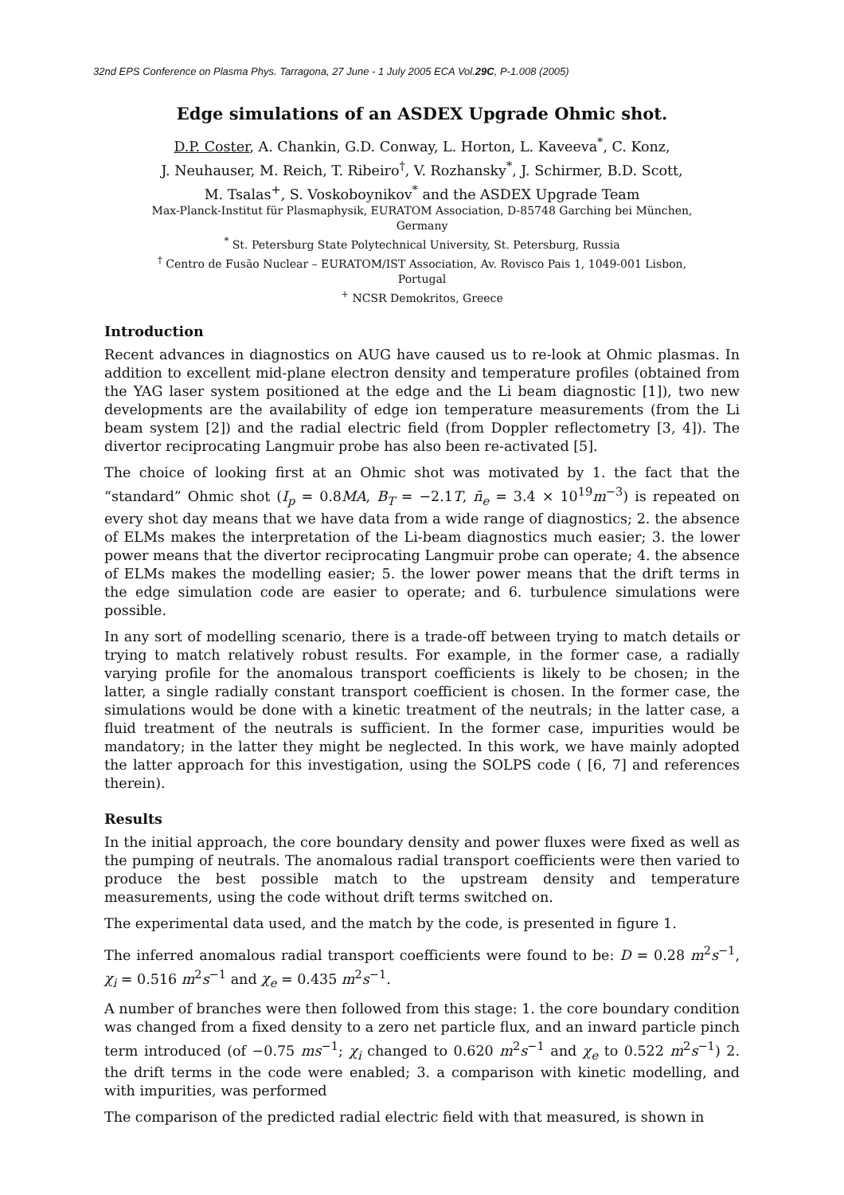32nd EPS Conference on Plasma Phys. Tarragona, 27 June - 1 July 2005 ECA Vol.29C, P-1.008 (2005)
Edge simulations of an ASDEX Upgrade Ohmic shot.
D.P. Coster, A. Chankin, G.D. Conway, L. Horton, L. Kaveeva<sup>*</sup>, C. Konz,
J. Neuhauser, M. Reich, T. Ribeiro<sup>†</sup>, V. Rozhansky<sup>*</sup>, J. Schirmer, B.D. Scott,
M. Tsalas<sup>+</sup>, S. Voskoboynikov<sup>*</sup> and the ASDEX Upgrade Team
Max-Planck-Institut für Plasmaphysik, EURATOM Association, D-85748 Garching bei München,
Germany
<sup>*</sup> St. Petersburg State Polytechnical University, St. Petersburg, Russia
<sup>†</sup> Centro de Fusão Nuclear – EURATOM/IST Association, Av. Rovisco Pais 1, 1049-001 Lisbon,
Portugal
<sup>+</sup> NCSR Demokritos, Greece
Introduction
Recent advances in diagnostics on AUG have caused us to re-look at Ohmic plasmas. In addition to excellent mid-plane electron density and temperature profiles (obtained from the YAG laser system positioned at the edge and the Li beam diagnostic [1]), two new developments are the availability of edge ion temperature measurements (from the Li beam system [2]) and the radial electric field (from Doppler reflectometry [3, 4]). The divertor reciprocating Langmuir probe has also been re-activated [5].
The choice of looking first at an Ohmic shot was motivated by 1. the fact that the “standard” Ohmic shot (I<sub>p</sub> = 0.8MA, B<sub>T</sub> = −2.1T, n̄<sub>e</sub> = 3.4 × 10<sup>19</sup>m<sup>−3</sup>) is repeated on every shot day means that we have data from a wide range of diagnostics; 2. the absence of ELMs makes the interpretation of the Li-beam diagnostics much easier; 3. the lower power means that the divertor reciprocating Langmuir probe can operate; 4. the absence of ELMs makes the modelling easier; 5. the lower power means that the drift terms in the edge simulation code are easier to operate; and 6. turbulence simulations were possible.
In any sort of modelling scenario, there is a trade-off between trying to match details or trying to match relatively robust results. For example, in the former case, a radially varying profile for the anomalous transport coefficients is likely to be chosen; in the latter, a single radially constant transport coefficient is chosen. In the former case, the simulations would be done with a kinetic treatment of the neutrals; in the latter case, a fluid treatment of the neutrals is sufficient. In the former case, impurities would be mandatory; in the latter they might be neglected. In this work, we have mainly adopted the latter approach for this investigation, using the SOLPS code ( [6, 7] and references therein).
Results
In the initial approach, the core boundary density and power fluxes were fixed as well as the pumping of neutrals. The anomalous radial transport coefficients were then varied to produce the best possible match to the upstream density and temperature measurements, using the code without drift terms switched on.
The experimental data used, and the match by the code, is presented in figure 1.
The inferred anomalous radial transport coefficients were found to be: D = 0.28 m<sup>2</sup>s<sup>−1</sup>, χ<sub>i</sub> = 0.516 m<sup>2</sup>s<sup>−1</sup> and χ<sub>e</sub> = 0.435 m<sup>2</sup>s<sup>−1</sup>.
A number of branches were then followed from this stage: 1. the core boundary condition was changed from a fixed density to a zero net particle flux, and an inward particle pinch term introduced (of −0.75 ms<sup>−1</sup>; χ<sub>i</sub> changed to 0.620 m<sup>2</sup>s<sup>−1</sup> and χ<sub>e</sub> to 0.522 m<sup>2</sup>s<sup>−1</sup>) 2. the drift terms in the code were enabled; 3. a comparison with kinetic modelling, and with impurities, was performed
The comparison of the predicted radial electric field with that measured, is shown in